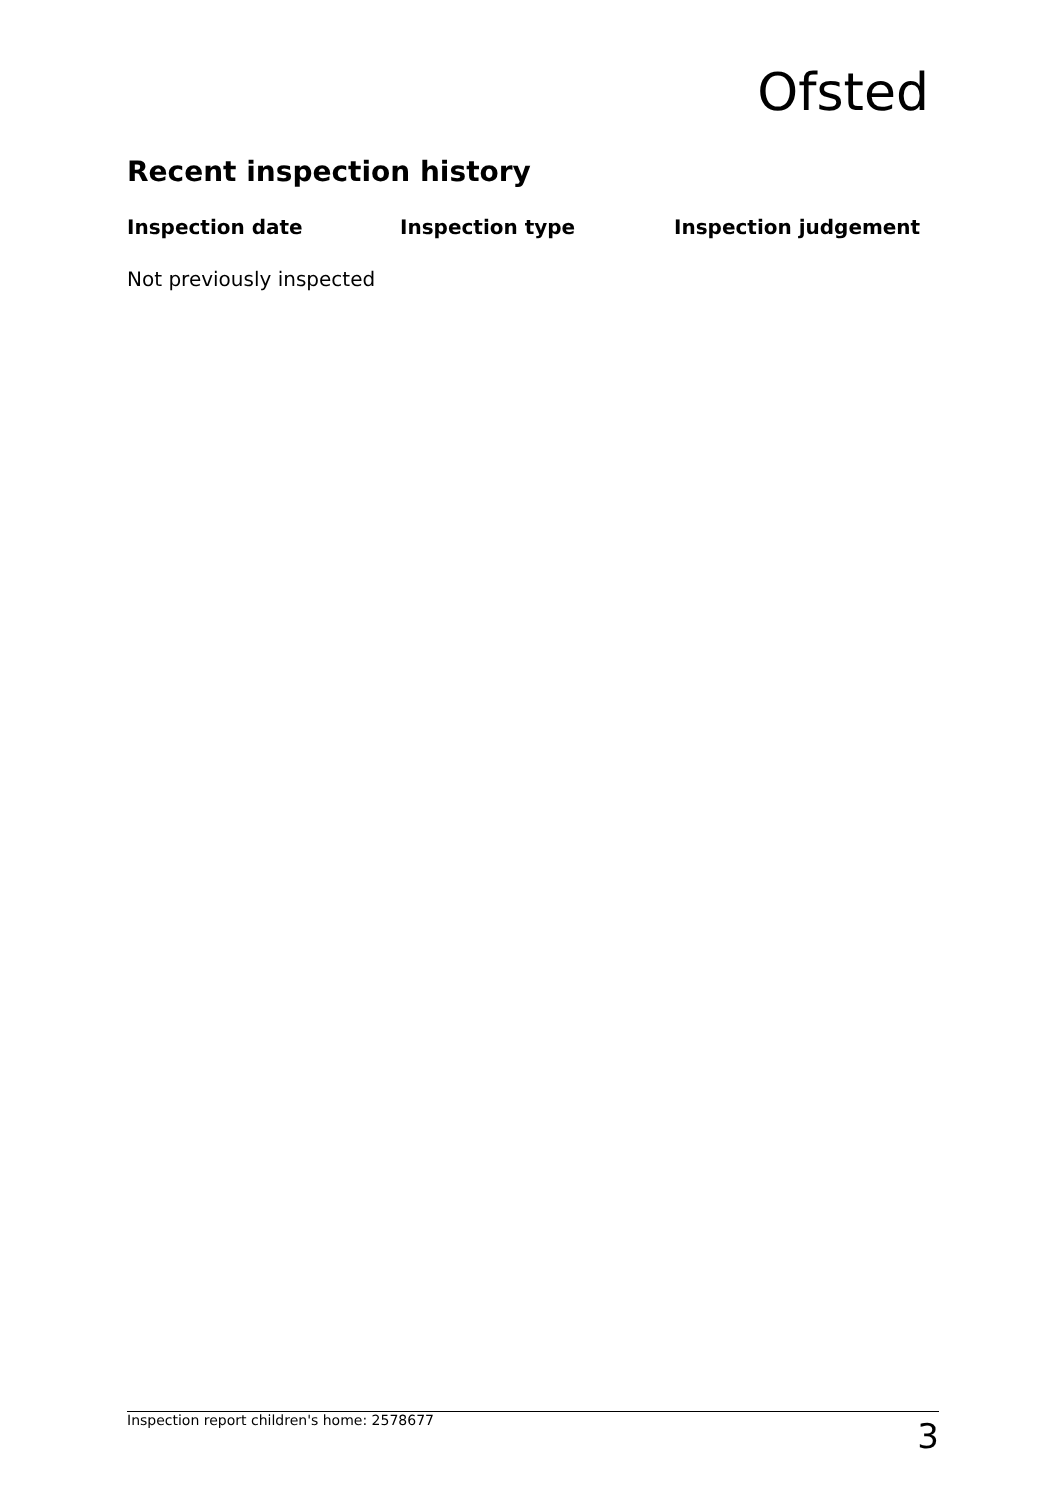Ofsted
Recent inspection history
| Inspection date | Inspection type | Inspection judgement |
| --- | --- | --- |
| Not previously inspected | | |
Inspection report children's home: 2578677 3